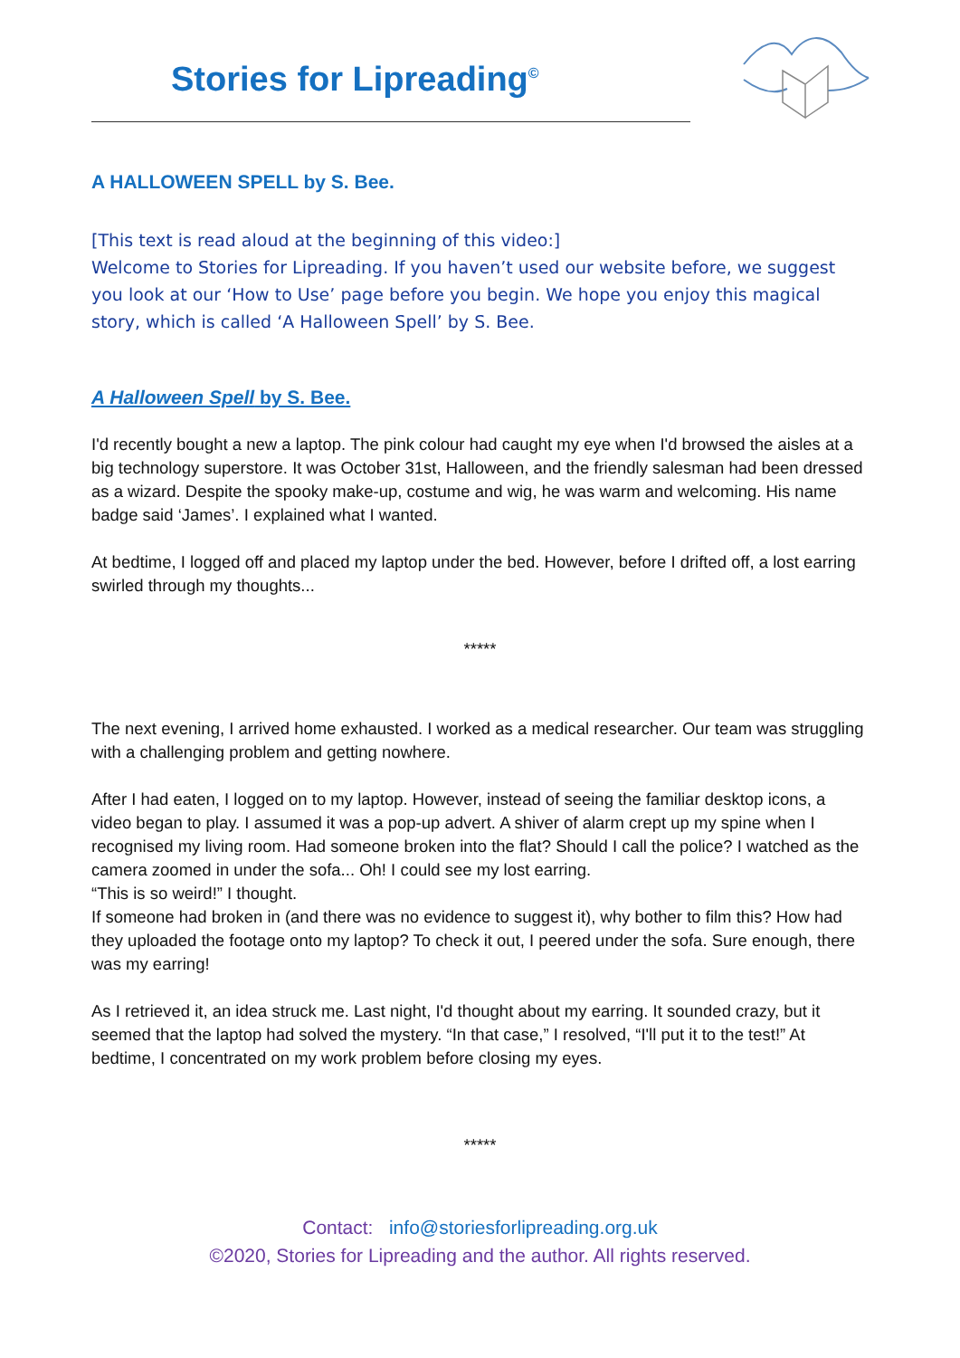Stories for Lipreading<sup>©</sup>
A HALLOWEEN SPELL by S. Bee.
[This text is read aloud at the beginning of this video:]
Welcome to Stories for Lipreading. If you haven’t used our website before, we suggest you look at our ‘How to Use’ page before you begin. We hope you enjoy this magical story, which is called ‘A Halloween Spell’ by S. Bee.
A Halloween Spell by S. Bee.
I'd recently bought a new a laptop. The pink colour had caught my eye when I'd browsed the aisles at a big technology superstore. It was October 31st, Halloween, and the friendly salesman had been dressed as a wizard. Despite the spooky make-up, costume and wig, he was warm and welcoming. His name badge said ‘James’. I explained what I wanted.
At bedtime, I logged off and placed my laptop under the bed. However, before I drifted off, a lost earring swirled through my thoughts...
*****
The next evening, I arrived home exhausted. I worked as a medical researcher. Our team was struggling with a challenging problem and getting nowhere.
After I had eaten, I logged on to my laptop. However, instead of seeing the familiar desktop icons, a video began to play. I assumed it was a pop-up advert. A shiver of alarm crept up my spine when I recognised my living room. Had someone broken into the flat? Should I call the police? I watched as the camera zoomed in under the sofa... Oh! I could see my lost earring.
“This is so weird!” I thought.
If someone had broken in (and there was no evidence to suggest it), why bother to film this? How had they uploaded the footage onto my laptop? To check it out, I peered under the sofa. Sure enough, there was my earring!
As I retrieved it, an idea struck me. Last night, I'd thought about my earring. It sounded crazy, but it seemed that the laptop had solved the mystery. “In that case,” I resolved, “I'll put it to the test!” At bedtime, I concentrated on my work problem before closing my eyes.
*****
Contact: info@storiesforlipreading.org.uk
©2020, Stories for Lipreading and the author. All rights reserved.